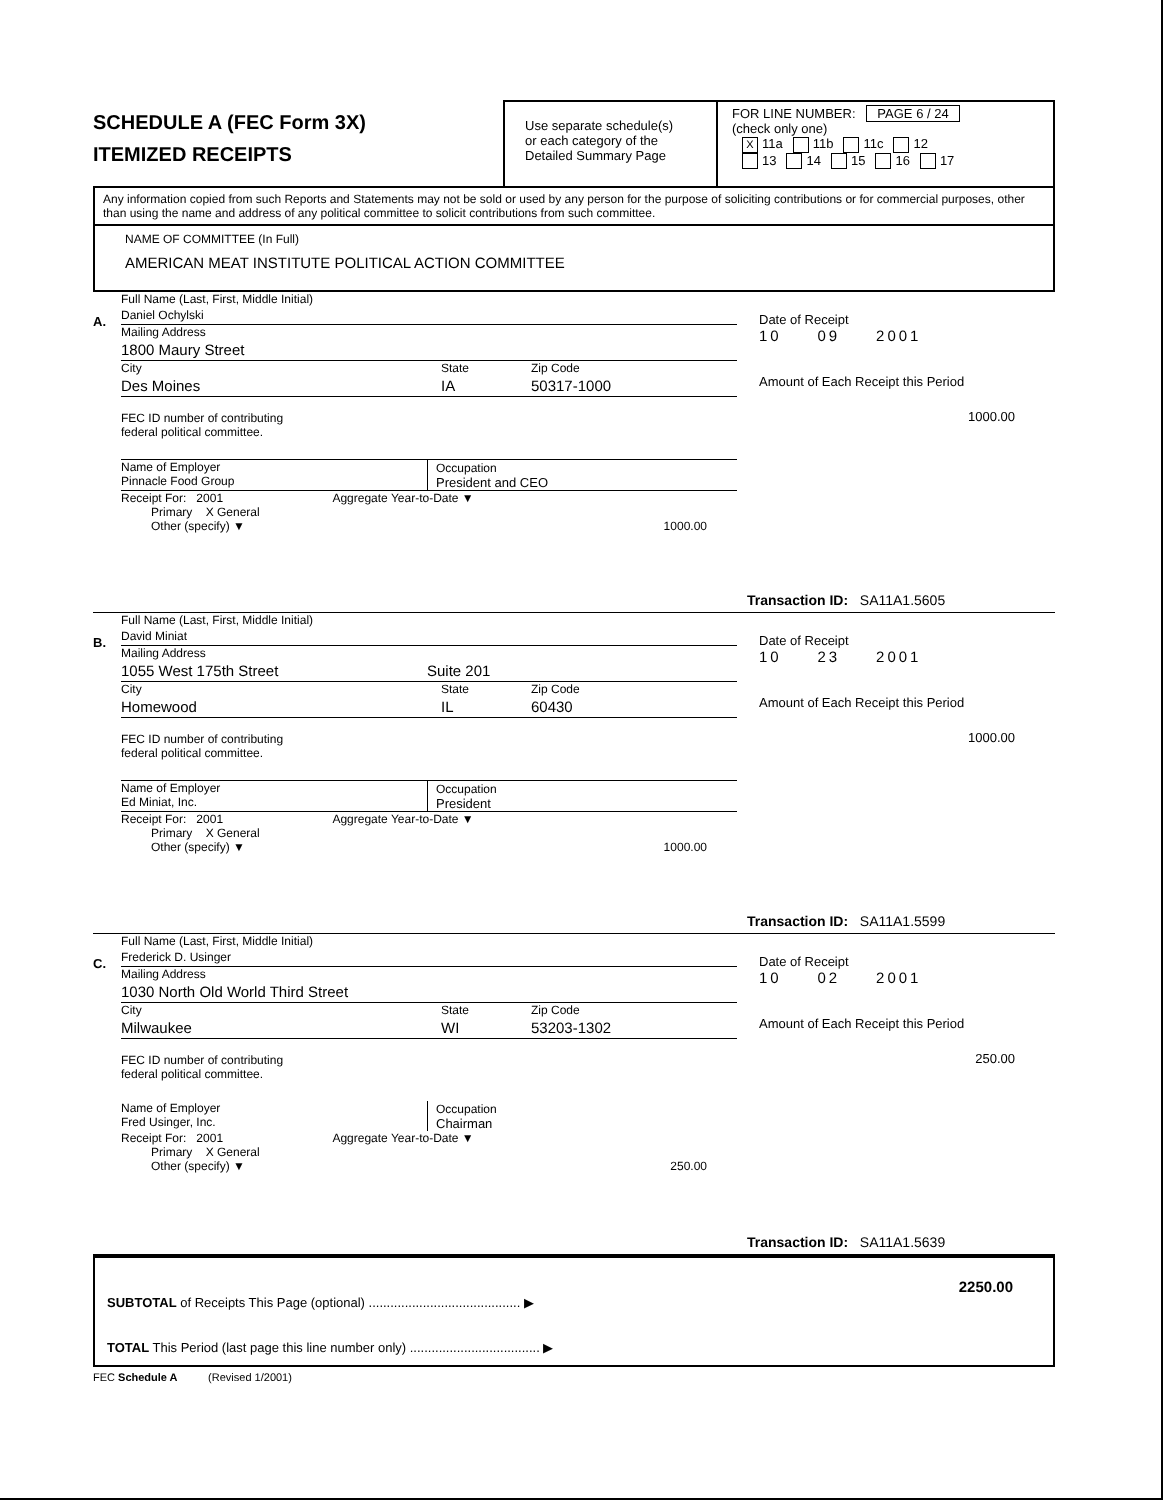SCHEDULE A (FEC Form 3X)
ITEMIZED RECEIPTS
Use separate schedule(s)
or each category of the
Detailed Summary Page
FOR LINE NUMBER: PAGE 6 / 24
(check only one)
X 11a 11b 11c 12
13 14 15 16 17
Any information copied from such Reports and Statements may not be sold or used by any person for the purpose of soliciting contributions or for commercial purposes, other than using the name and address of any political committee to solicit contributions from such committee.
NAME OF COMMITTEE (In Full)
AMERICAN MEAT INSTITUTE POLITICAL ACTION COMMITTEE
A.
Full Name (Last, First, Middle Initial)
Daniel Ochylski
Mailing Address
1800 Maury Street
City State Zip Code
Des Moines IA 50317-1000
FEC ID number of contributing
federal political committee.
Name of Employer
Pinnacle Food Group
Occupation
President and CEO
Receipt For: 2001 Aggregate Year-to-Date ▼
Primary X General
Other (specify) ▼ 1000.00
Date of Receipt
10 09 2001
Amount of Each Receipt this Period
1000.00
Transaction ID: SA11A1.5605
B.
Full Name (Last, First, Middle Initial)
David Miniat
Mailing Address
1055 West 175th Street Suite 201
City State Zip Code
Homewood IL 60430
FEC ID number of contributing
federal political committee.
Name of Employer
Ed Miniat, Inc.
Occupation
President
Receipt For: 2001 Aggregate Year-to-Date ▼
Primary X General
Other (specify) ▼ 1000.00
Date of Receipt
10 23 2001
Amount of Each Receipt this Period
1000.00
Transaction ID: SA11A1.5599
C.
Full Name (Last, First, Middle Initial)
Frederick D. Usinger
Mailing Address
1030 North Old World Third Street
City State Zip Code
Milwaukee WI 53203-1302
FEC ID number of contributing
federal political committee.
Name of Employer
Fred Usinger, Inc.
Occupation
Chairman
Receipt For: 2001 Aggregate Year-to-Date ▼
Primary X General
Other (specify) ▼ 250.00
Date of Receipt
10 02 2001
Amount of Each Receipt this Period
250.00
Transaction ID: SA11A1.5639
2250.00
SUBTOTAL of Receipts This Page (optional) .......................................... ▶
TOTAL This Period (last page this line number only) .................................... ▶
FEC Schedule A (Revised 1/2001)